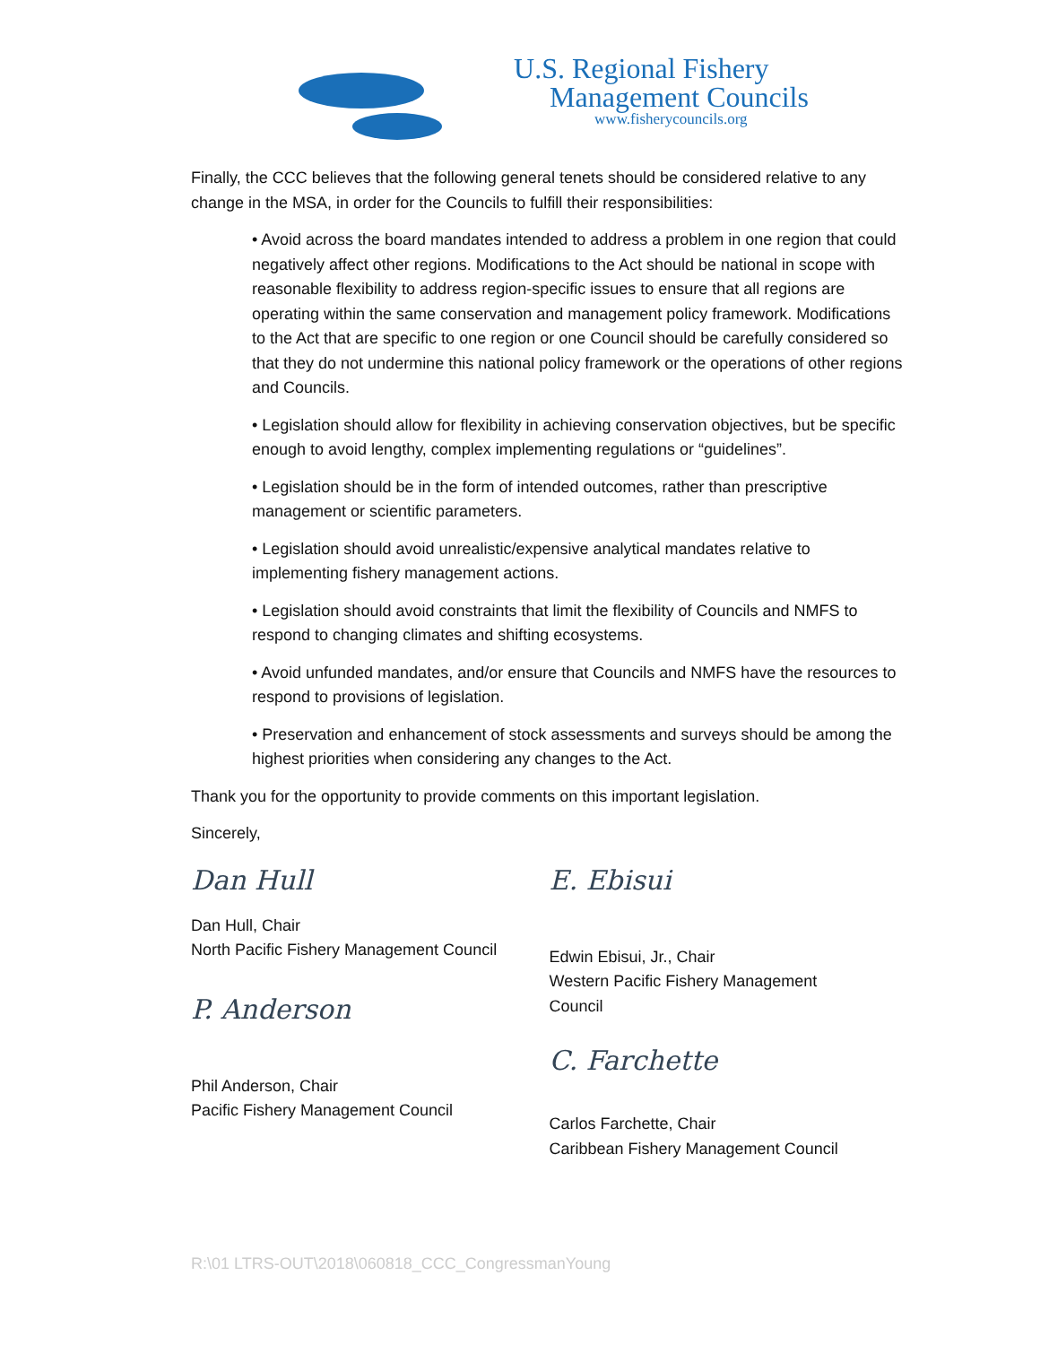U.S. Regional Fishery
Management Councils
www.fisherycouncils.org
Finally, the CCC believes that the following general tenets should be considered relative to any change in the MSA, in order for the Councils to fulfill their responsibilities:
• Avoid across the board mandates intended to address a problem in one region that could negatively affect other regions. Modifications to the Act should be national in scope with reasonable flexibility to address region-specific issues to ensure that all regions are operating within the same conservation and management policy framework. Modifications to the Act that are specific to one region or one Council should be carefully considered so that they do not undermine this national policy framework or the operations of other regions and Councils.
• Legislation should allow for flexibility in achieving conservation objectives, but be specific enough to avoid lengthy, complex implementing regulations or “guidelines”.
• Legislation should be in the form of intended outcomes, rather than prescriptive management or scientific parameters.
• Legislation should avoid unrealistic/expensive analytical mandates relative to implementing fishery management actions.
• Legislation should avoid constraints that limit the flexibility of Councils and NMFS to respond to changing climates and shifting ecosystems.
• Avoid unfunded mandates, and/or ensure that Councils and NMFS have the resources to respond to provisions of legislation.
• Preservation and enhancement of stock assessments and surveys should be among the highest priorities when considering any changes to the Act.
Thank you for the opportunity to provide comments on this important legislation.
Sincerely,
Dan Hull
Dan Hull, Chair
North Pacific Fishery Management Council
P. Anderson
Phil Anderson, Chair
Pacific Fishery Management Council
E. Ebisui
Edwin Ebisui, Jr., Chair
Western Pacific Fishery Management
Council
C. Farchette
Carlos Farchette, Chair
Caribbean Fishery Management Council
R:\01 LTRS-OUT\2018\060818_CCC_CongressmanYoung